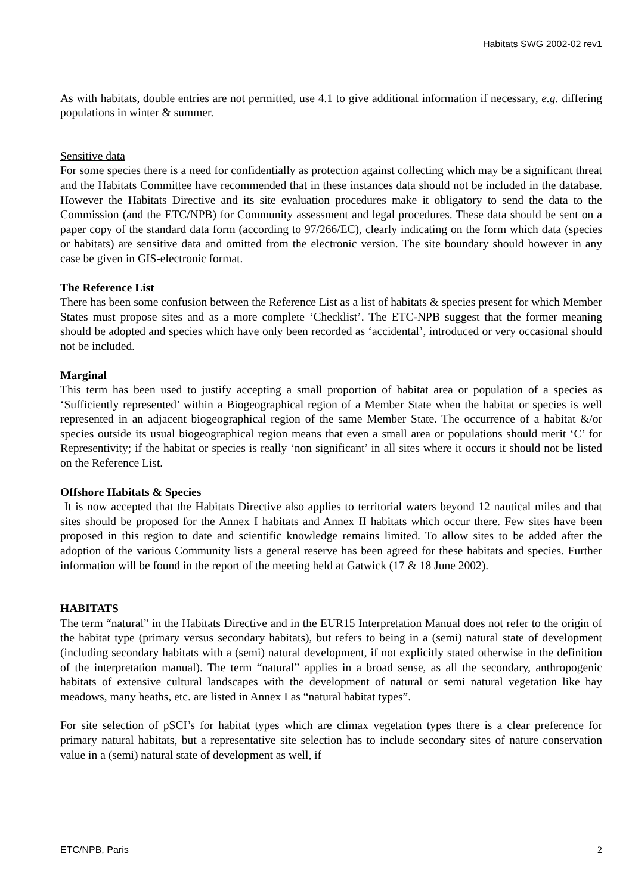Habitats SWG 2002-02 rev1
As with habitats, double entries are not permitted, use 4.1 to give additional information if necessary, e.g. differing populations in winter & summer.
Sensitive data
For some species there is a need for confidentially as protection against collecting which may be a significant threat and the Habitats Committee have recommended that in these instances data should not be included in the database. However the Habitats Directive and its site evaluation procedures make it obligatory to send the data to the Commission (and the ETC/NPB) for Community assessment and legal procedures. These data should be sent on a paper copy of the standard data form (according to 97/266/EC), clearly indicating on the form which data (species or habitats) are sensitive data and omitted from the electronic version. The site boundary should however in any case be given in GIS-electronic format.
The Reference List
There has been some confusion between the Reference List as a list of habitats & species present for which Member States must propose sites and as a more complete ‘Checklist’. The ETC-NPB suggest that the former meaning should be adopted and species which have only been recorded as ‘accidental’, introduced or very occasional should not be included.
Marginal
This term has been used to justify accepting a small proportion of habitat area or population of a species as ‘Sufficiently represented’ within a Biogeographical region of a Member State when the habitat or species is well represented in an adjacent biogeographical region of the same Member State. The occurrence of a habitat &/or species outside its usual biogeographical region means that even a small area or populations should merit ‘C’ for Representivity; if the habitat or species is really ‘non significant’ in all sites where it occurs it should not be listed on the Reference List.
Offshore Habitats & Species
It is now accepted that the Habitats Directive also applies to territorial waters beyond 12 nautical miles and that sites should be proposed for the Annex I habitats and Annex II habitats which occur there. Few sites have been proposed in this region to date and scientific knowledge remains limited. To allow sites to be added after the adoption of the various Community lists a general reserve has been agreed for these habitats and species. Further information will be found in the report of the meeting held at Gatwick (17 & 18 June 2002).
HABITATS
The term “natural” in the Habitats Directive and in the EUR15 Interpretation Manual does not refer to the origin of the habitat type (primary versus secondary habitats), but refers to being in a (semi) natural state of development (including secondary habitats with a (semi) natural development, if not explicitly stated otherwise in the definition of the interpretation manual). The term “natural” applies in a broad sense, as all the secondary, anthropogenic habitats of extensive cultural landscapes with the development of natural or semi natural vegetation like hay meadows, many heaths, etc. are listed in Annex I as “natural habitat types”.
For site selection of pSCI’s for habitat types which are climax vegetation types there is a clear preference for primary natural habitats, but a representative site selection has to include secondary sites of nature conservation value in a (semi) natural state of development as well, if
ETC/NPB, Paris 2